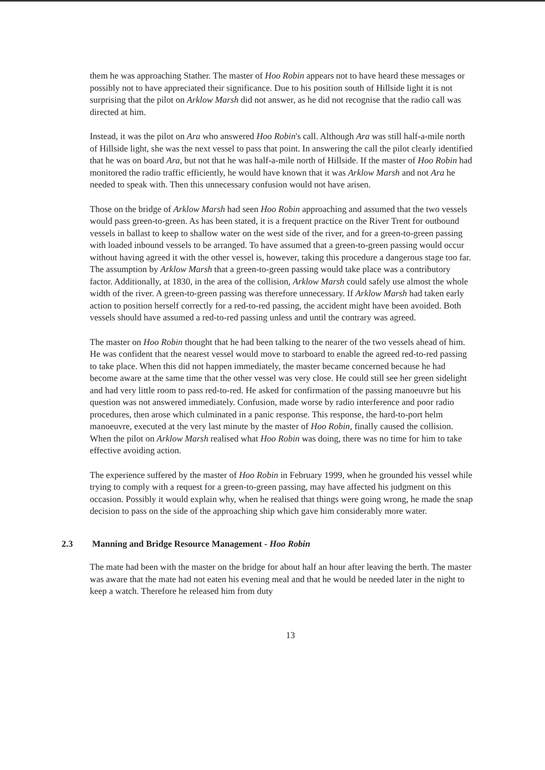them he was approaching Stather. The master of Hoo Robin appears not to have heard these messages or possibly not to have appreciated their significance. Due to his position south of Hillside light it is not surprising that the pilot on Arklow Marsh did not answer, as he did not recognise that the radio call was directed at him.
Instead, it was the pilot on Ara who answered Hoo Robin's call. Although Ara was still half-a-mile north of Hillside light, she was the next vessel to pass that point. In answering the call the pilot clearly identified that he was on board Ara, but not that he was half-a-mile north of Hillside. If the master of Hoo Robin had monitored the radio traffic efficiently, he would have known that it was Arklow Marsh and not Ara he needed to speak with. Then this unnecessary confusion would not have arisen.
Those on the bridge of Arklow Marsh had seen Hoo Robin approaching and assumed that the two vessels would pass green-to-green. As has been stated, it is a frequent practice on the River Trent for outbound vessels in ballast to keep to shallow water on the west side of the river, and for a green-to-green passing with loaded inbound vessels to be arranged. To have assumed that a green-to-green passing would occur without having agreed it with the other vessel is, however, taking this procedure a dangerous stage too far. The assumption by Arklow Marsh that a green-to-green passing would take place was a contributory factor. Additionally, at 1830, in the area of the collision, Arklow Marsh could safely use almost the whole width of the river. A green-to-green passing was therefore unnecessary. If Arklow Marsh had taken early action to position herself correctly for a red-to-red passing, the accident might have been avoided. Both vessels should have assumed a red-to-red passing unless and until the contrary was agreed.
The master on Hoo Robin thought that he had been talking to the nearer of the two vessels ahead of him. He was confident that the nearest vessel would move to starboard to enable the agreed red-to-red passing to take place. When this did not happen immediately, the master became concerned because he had become aware at the same time that the other vessel was very close. He could still see her green sidelight and had very little room to pass red-to-red. He asked for confirmation of the passing manoeuvre but his question was not answered immediately. Confusion, made worse by radio interference and poor radio procedures, then arose which culminated in a panic response. This response, the hard-to-port helm manoeuvre, executed at the very last minute by the master of Hoo Robin, finally caused the collision. When the pilot on Arklow Marsh realised what Hoo Robin was doing, there was no time for him to take effective avoiding action.
The experience suffered by the master of Hoo Robin in February 1999, when he grounded his vessel while trying to comply with a request for a green-to-green passing, may have affected his judgment on this occasion. Possibly it would explain why, when he realised that things were going wrong, he made the snap decision to pass on the side of the approaching ship which gave him considerably more water.
2.3 Manning and Bridge Resource Management - Hoo Robin
The mate had been with the master on the bridge for about half an hour after leaving the berth. The master was aware that the mate had not eaten his evening meal and that he would be needed later in the night to keep a watch. Therefore he released him from duty
13